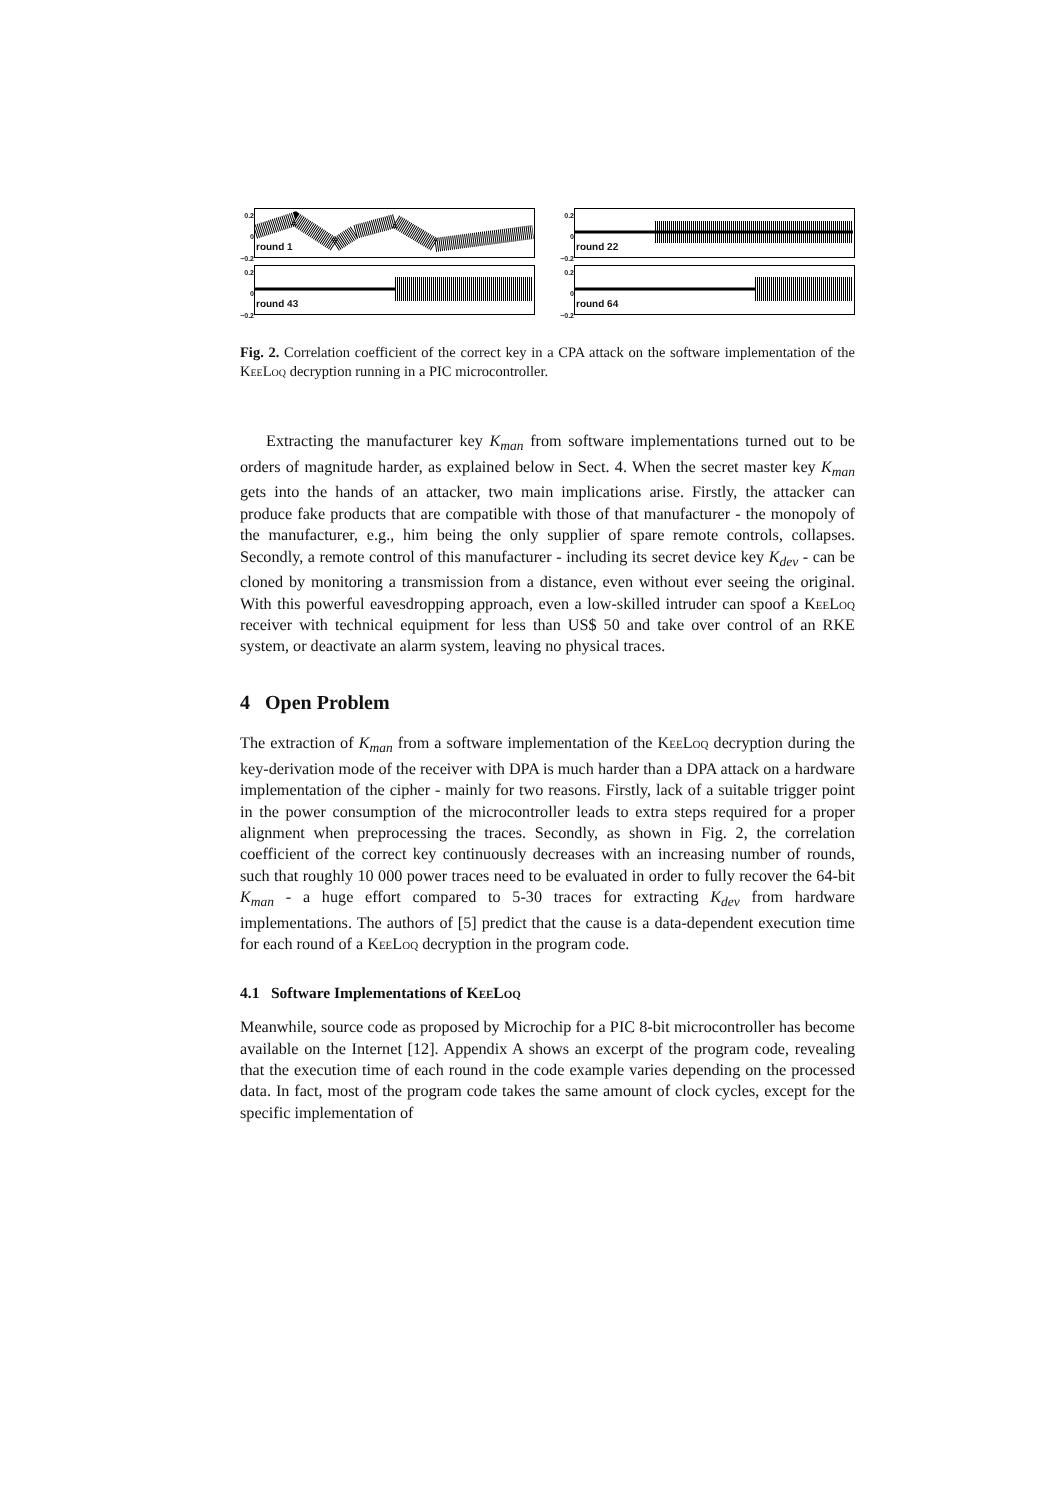0.2
0
−0.2
round 1
0.2
0
−0.2
round 22
0.2
0
−0.2
round 43
0.2
0
−0.2
round 64
Fig. 2. Correlation coefficient of the correct key in a CPA attack on the software implementation of the KeeLoq decryption running in a PIC microcontroller.
Extracting the manufacturer key K<sub>man</sub> from software implementations turned out to be orders of magnitude harder, as explained below in Sect. 4. When the secret master key K<sub>man</sub> gets into the hands of an attacker, two main implications arise. Firstly, the attacker can produce fake products that are compatible with those of that manufacturer - the monopoly of the manufacturer, e.g., him being the only supplier of spare remote controls, collapses. Secondly, a remote control of this manufacturer - including its secret device key K<sub>dev</sub> - can be cloned by monitoring a transmission from a distance, even without ever seeing the original. With this powerful eavesdropping approach, even a low-skilled intruder can spoof a KeeLoq receiver with technical equipment for less than US$ 50 and take over control of an RKE system, or deactivate an alarm system, leaving no physical traces.
4 Open Problem
The extraction of K<sub>man</sub> from a software implementation of the KeeLoq decryption during the key-derivation mode of the receiver with DPA is much harder than a DPA attack on a hardware implementation of the cipher - mainly for two reasons. Firstly, lack of a suitable trigger point in the power consumption of the microcontroller leads to extra steps required for a proper alignment when preprocessing the traces. Secondly, as shown in Fig. 2, the correlation coefficient of the correct key continuously decreases with an increasing number of rounds, such that roughly 10 000 power traces need to be evaluated in order to fully recover the 64-bit K<sub>man</sub> - a huge effort compared to 5-30 traces for extracting K<sub>dev</sub> from hardware implementations. The authors of [5] predict that the cause is a data-dependent execution time for each round of a KeeLoq decryption in the program code.
4.1 Software Implementations of KeeLoq
Meanwhile, source code as proposed by Microchip for a PIC 8-bit microcontroller has become available on the Internet [12]. Appendix A shows an excerpt of the program code, revealing that the execution time of each round in the code example varies depending on the processed data. In fact, most of the program code takes the same amount of clock cycles, except for the specific implementation of